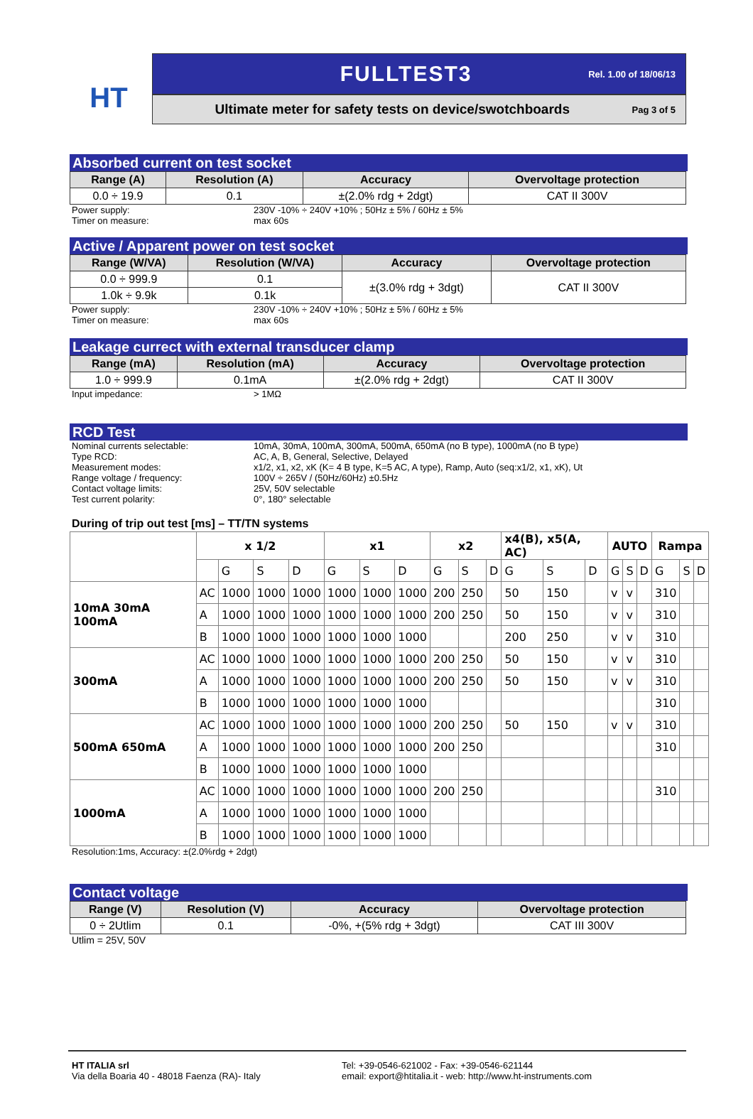HT
FULLTEST3 Rel. 1.00 of 18/06/13
Ultimate meter for safety tests on device/swotchboards Pag 3 of 5
Absorbed current on test socket
| Range (A) | Resolution (A) | Accuracy | Overvoltage protection |
| --- | --- | --- | --- |
| 0.0 ÷ 19.9 | 0.1 | ±(2.0% rdg + 2dgt) | CAT II 300V |
Power supply: 230V -10% ÷ 240V +10% ; 50Hz ± 5% / 60Hz ± 5% Timer on measure: max 60s
Active / Apparent power on test socket
| Range (W/VA) | Resolution (W/VA) | Accuracy | Overvoltage protection |
| --- | --- | --- | --- |
| 0.0 ÷ 999.9 | 0.1 | ±(3.0% rdg + 3dgt) | CAT II 300V |
| 1.0k ÷ 9.9k | 0.1k | | |
Power supply: 230V -10% ÷ 240V +10% ; 50Hz ± 5% / 60Hz ± 5% Timer on measure: max 60s
Leakage currect with external transducer clamp
| Range (mA) | Resolution (mA) | Accuracy | Overvoltage protection |
| --- | --- | --- | --- |
| 1.0 ÷ 999.9 | 0.1mA | ±(2.0% rdg + 2dgt) | CAT II 300V |
Input impedance: > 1MΩ
RCD Test
Nominal currents selectable: 10mA, 30mA, 100mA, 300mA, 500mA, 650mA (no B type), 1000mA (no B type) Type RCD: AC, A, B, General, Selective, Delayed Measurement modes: x1/2, x1, x2, xK (K= 4 B type, K=5 AC, A type), Ramp, Auto (seq:x1/2, x1, xK), Ut Range voltage / frequency: 100V ÷ 265V / (50Hz/60Hz) ±0.5Hz Contact voltage limits: 25V, 50V selectable Test current polarity: 0°, 180° selectable
During of trip out test [ms] – TT/TN systems
| | x 1/2 | | | | x1 | | | x2 | | | x4(B), x5(A, AC) | | | AUTO | | | Rampa | | |
| | | G | S | D | G | S | D | G | S | D | G | S | D | G | S | D | G | S | D |
| 10mA 30mA 100mA | AC | 1000 | 1000 | 1000 | 1000 | 1000 | 1000 | 200 | 250 | | 50 | 150 | | v | v | | 310 | | |
| | A | 1000 | 1000 | 1000 | 1000 | 1000 | 1000 | 200 | 250 | | 50 | 150 | | v | v | | 310 | | |
| | B | 1000 | 1000 | 1000 | 1000 | 1000 | 1000 | | | | 200 | 250 | | v | v | | 310 | | |
| 300mA | AC | 1000 | 1000 | 1000 | 1000 | 1000 | 1000 | 200 | 250 | | 50 | 150 | | v | v | | 310 | | |
| | A | 1000 | 1000 | 1000 | 1000 | 1000 | 1000 | 200 | 250 | | 50 | 150 | | v | v | | 310 | | |
| | B | 1000 | 1000 | 1000 | 1000 | 1000 | 1000 | | | | | | | | | | 310 | | |
| 500mA 650mA | AC | 1000 | 1000 | 1000 | 1000 | 1000 | 1000 | 200 | 250 | | 50 | 150 | | v | v | | 310 | | |
| | A | 1000 | 1000 | 1000 | 1000 | 1000 | 1000 | 200 | 250 | | | | | | | | 310 | | |
| | B | 1000 | 1000 | 1000 | 1000 | 1000 | 1000 | | | | | | | | | | | | |
| 1000mA | AC | 1000 | 1000 | 1000 | 1000 | 1000 | 1000 | 200 | 250 | | | | | | | | 310 | | |
| | A | 1000 | 1000 | 1000 | 1000 | 1000 | 1000 | | | | | | | | | | | | |
| | B | 1000 | 1000 | 1000 | 1000 | 1000 | 1000 | | | | | | | | | | | | |
Resolution:1ms, Accuracy: ±(2.0%rdg + 2dgt)
Contact voltage
| Range (V) | Resolution (V) | Accuracy | Overvoltage protection |
| --- | --- | --- | --- |
| 0 ÷ 2Utlim | 0.1 | -0%, +(5% rdg + 3dgt) | CAT III 300V |
Utlim = 25V, 50V
HT ITALIA srl
Via della Boaria 40 - 48018 Faenza (RA)- Italy
Tel: +39-0546-621002 - Fax: +39-0546-621144
email: export@htitalia.it - web: http://www.ht-instruments.com